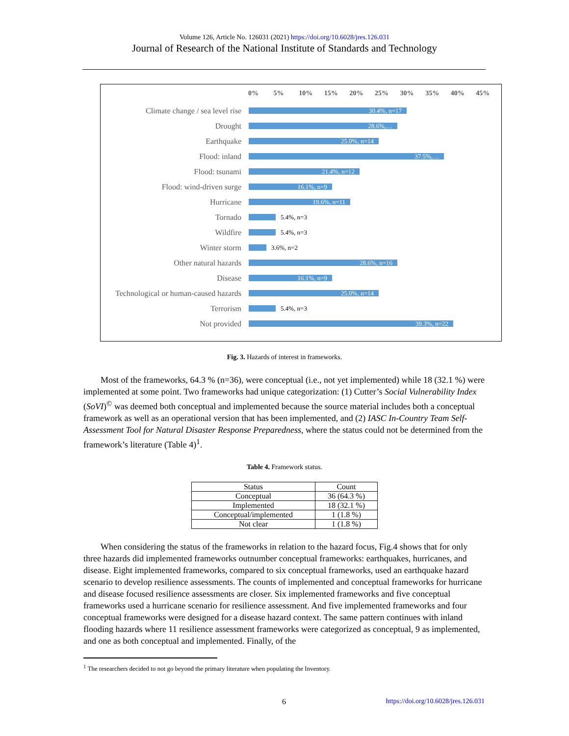Volume 126, Article No. 126031 (2021) https://doi.org/10.6028/jres.126.031
Journal of Research of the National Institute of Standards and Technology
0% 5% 10% 15% 20% 25% 30% 35% 40% 45%
Climate change / sea level rise
30.4%, n=17
Drought
28.6%,…
Earthquake
25.0%, n=14
Flood: inland
37.5%,…
Flood: tsunami
21.4%, n=12
Flood: wind-driven surge
16.1%, n=9
Hurricane
19.6%, n=11
Tornado
5.4%, n=3
Wildfire
5.4%, n=3
Winter storm
3.6%, n=2
Other natural hazards
28.6%, n=16
Disease
16.1%, n=9
Technological or human-caused hazards
25.0%, n=14
Terrorism
5.4%, n=3
Not provided
39.3%, n=22
Fig. 3. Hazards of interest in frameworks.
Most of the frameworks, 64.3 % (n=36), were conceptual (i.e., not yet implemented) while 18 (32.1 %) were implemented at some point. Two frameworks had unique categorization: (1) Cutter’s Social Vulnerability Index (SoVI)<sup>©</sup> was deemed both conceptual and implemented because the source material includes both a conceptual framework as well as an operational version that has been implemented, and (2) IASC In-Country Team Self-Assessment Tool for Natural Disaster Response Preparedness, where the status could not be determined from the framework’s literature (Table 4)<sup>1</sup>.
Table 4. Framework status.
| Status | Count |
| --- | --- |
| Conceptual | 36 (64.3 %) |
| Implemented | 18 (32.1 %) |
| Conceptual/implemented | 1 (1.8 %) |
| Not clear | 1 (1.8 %) |
When considering the status of the frameworks in relation to the hazard focus, Fig.4 shows that for only three hazards did implemented frameworks outnumber conceptual frameworks: earthquakes, hurricanes, and disease. Eight implemented frameworks, compared to six conceptual frameworks, used an earthquake hazard scenario to develop resilience assessments. The counts of implemented and conceptual frameworks for hurricane and disease focused resilience assessments are closer. Six implemented frameworks and five conceptual frameworks used a hurricane scenario for resilience assessment. And five implemented frameworks and four conceptual frameworks were designed for a disease hazard context. The same pattern continues with inland flooding hazards where 11 resilience assessment frameworks were categorized as conceptual, 9 as implemented, and one as both conceptual and implemented. Finally, of the
<sup>1</sup> The researchers decided to not go beyond the primary literature when populating the Inventory.
6 https://doi.org/10.6028/jres.126.031